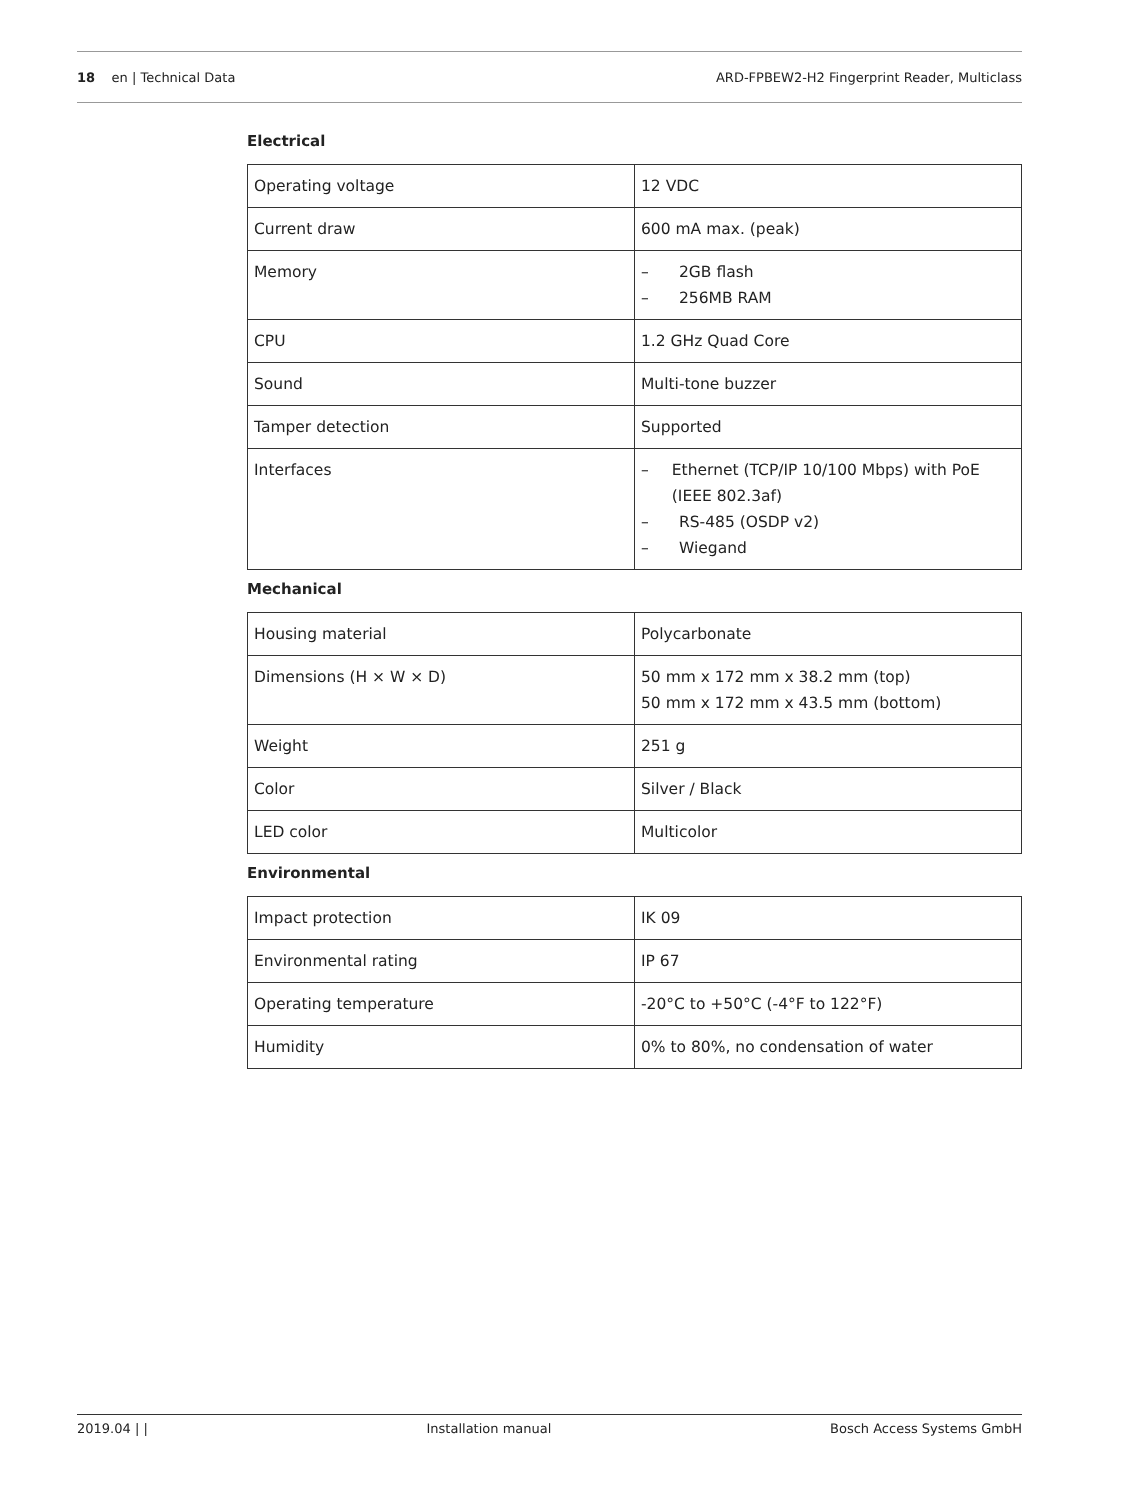18 en | Technical Data ARD-FPBEW2-H2 Fingerprint Reader, Multiclass
Electrical
| Operating voltage | 12 VDC |
| Current draw | 600 mA max. (peak) |
| Memory | – 2GB flash – 256MB RAM |
| CPU | 1.2 GHz Quad Core |
| Sound | Multi-tone buzzer |
| Tamper detection | Supported |
| Interfaces | – Ethernet (TCP/IP 10/100 Mbps) with PoE (IEEE 802.3af) – RS-485 (OSDP v2) – Wiegand |
Mechanical
| Housing material | Polycarbonate |
| Dimensions (H × W × D) | 50 mm x 172 mm x 38.2 mm (top) 50 mm x 172 mm x 43.5 mm (bottom) |
| Weight | 251 g |
| Color | Silver / Black |
| LED color | Multicolor |
Environmental
| Impact protection | IK 09 |
| Environmental rating | IP 67 |
| Operating temperature | -20°C to +50°C (-4°F to 122°F) |
| Humidity | 0% to 80%, no condensation of water |
2019.04 | | Installation manual Bosch Access Systems GmbH